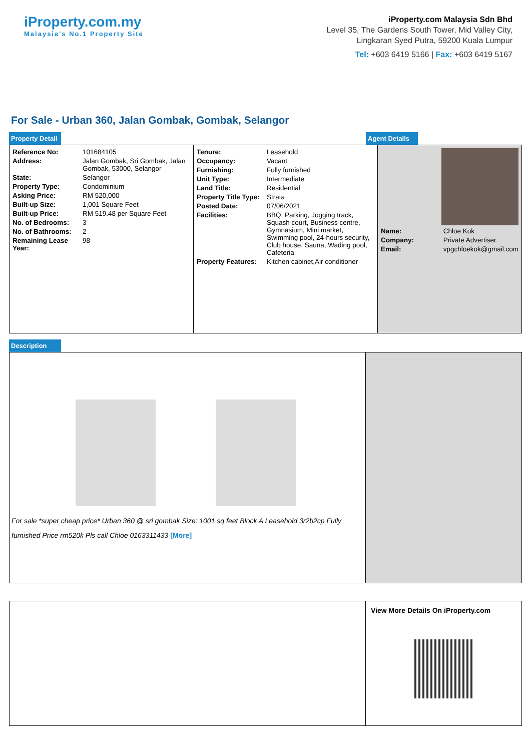iProperty.com.my
Malaysia's No.1 Property Site
iProperty.com Malaysia Sdn Bhd
Level 35, The Gardens South Tower, Mid Valley City,
Lingkaran Syed Putra, 59200 Kuala Lumpur
Tel: +603 6419 5166 | Fax: +603 6419 5167
For Sale - Urban 360, Jalan Gombak, Gombak, Selangor
Property Detail Agent Details
| Reference No: | 101684105 |
| Address: | Jalan Gombak, Sri Gombak, Jalan Gombak, 53000, Selangor |
| State: | Selangor |
| Property Type: | Condominium |
| Asking Price: | RM 520,000 |
| Built-up Size: | 1,001 Square Feet |
| Built-up Price: | RM 519.48 per Square Feet |
| No. of Bedrooms: | 3 |
| No. of Bathrooms: | 2 |
| Remaining Lease Year: | 98 |
| Tenure: | Leasehold |
| Occupancy: | Vacant |
| Furnishing: | Fully furnished |
| Unit Type: | Intermediate |
| Land Title: | Residential |
| Property Title Type: | Strata |
| Posted Date: | 07/06/2021 |
| Facilities: | BBQ, Parking, Jogging track, Squash court, Business centre, Gymnasium, Mini market, Swimming pool, 24-hours security, Club house, Sauna, Wading pool, Cafeteria |
| Property Features: | Kitchen cabinet,Air conditioner |
| Name: | Chloe Kok |
| Company: | Private Advertiser |
| Email: | vpgchloekok@gmail.com |
Description
For sale *super cheap price* Urban 360 @ sri gombak Size: 1001 sq feet Block A Leasehold 3r2b2cp Fully furnished Price rm520k Pls call Chloe 0163311433 [More]
View More Details On iProperty.com